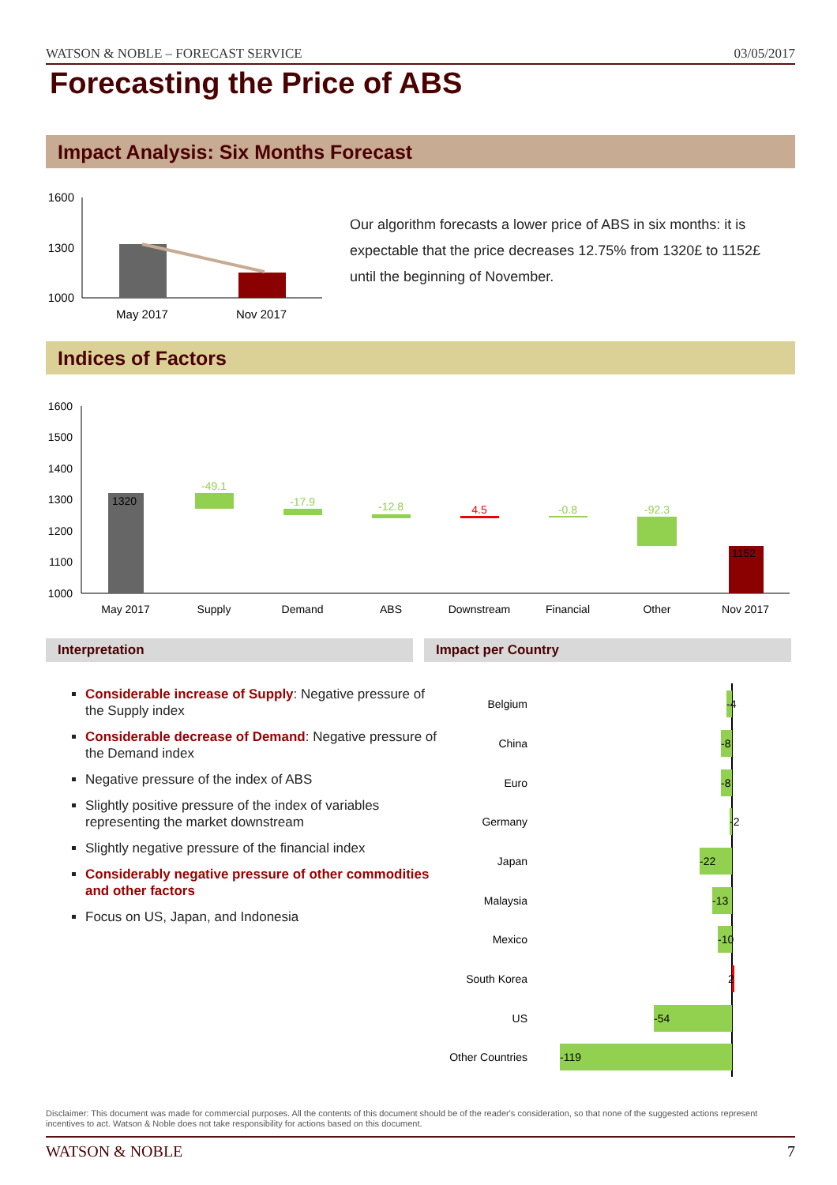WATSON & NOBLE – FORECAST SERVICE 03/05/2017
Forecasting the Price of ABS
Impact Analysis: Six Months Forecast
1600
1300
1000
May 2017
Nov 2017
Our algorithm forecasts a lower price of ABS in six months: it is expectable that the price decreases 12.75% from 1320£ to 1152£ until the beginning of November.
Indices of Factors
1600
1500
1400
1300
1200
1100
1000
1320
-49.1
-17.9
-12.8
4.5
-0.8
-92.3
1152
May 2017
Supply
Demand
ABS
Downstream
Financial
Other
Nov 2017
Interpretation Impact per Country
Considerable increase of Supply: Negative pressure of the Supply index
Considerable decrease of Demand: Negative pressure of the Demand index
Negative pressure of the index of ABS
Slightly positive pressure of the index of variables representing the market downstream
Slightly negative pressure of the financial index
Considerably negative pressure of other commodities and other factors
Focus on US, Japan, and Indonesia
Belgium
China
Euro
Germany
Japan
Malaysia
Mexico
South Korea
US
Other Countries
-4
-8
-8
-2
-22
-13
-10
2
-54
-119
Disclaimer: This document was made for commercial purposes. All the contents of this document should be of the reader's consideration, so that none of the suggested actions represent incentives to act. Watson & Noble does not take responsibility for actions based on this document.
WATSON & NOBLE 7